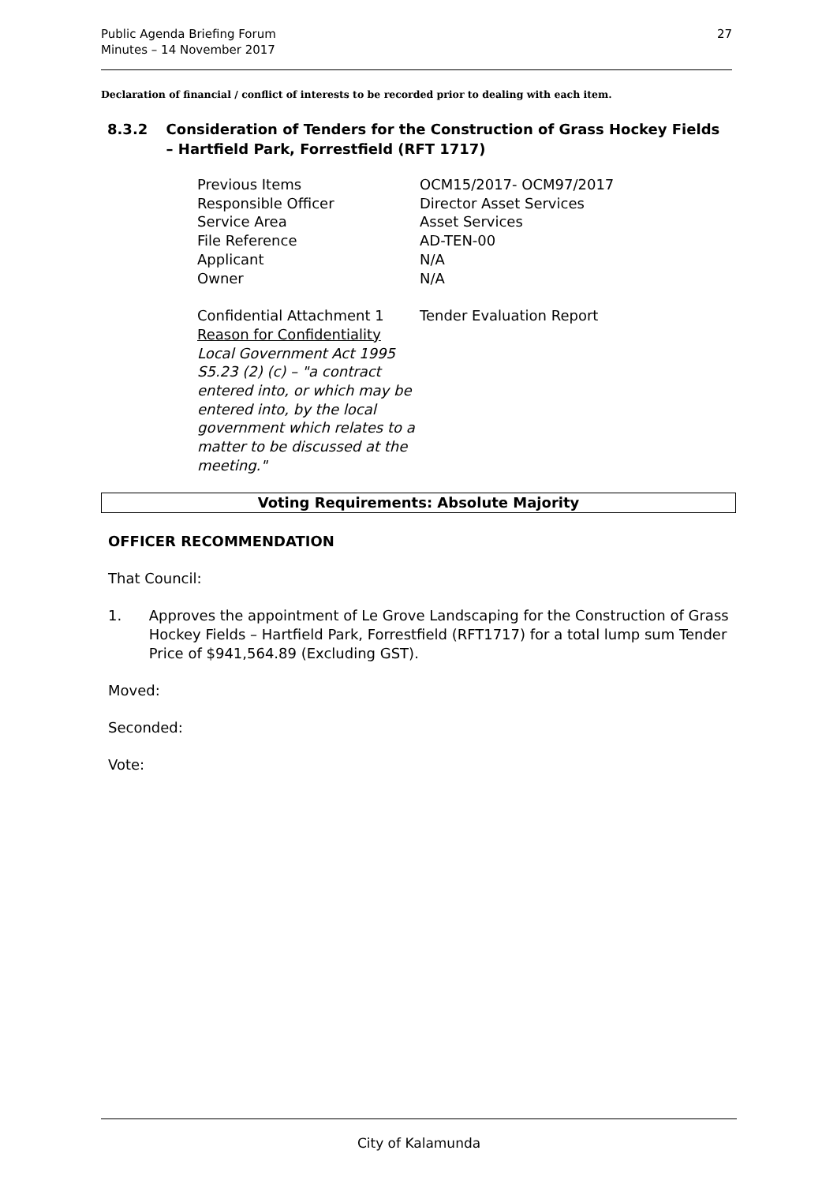27 Public Agenda Briefing Forum
Minutes – 14 November 2017
Declaration of financial / conflict of interests to be recorded prior to dealing with each item.
8.3.2 Consideration of Tenders for the Construction of Grass Hockey Fields – Hartfield Park, Forrestfield (RFT 1717)
| Previous Items | OCM15/2017- OCM97/2017 |
| Responsible Officer | Director Asset Services |
| Service Area | Asset Services |
| File Reference | AD-TEN-00 |
| Applicant | N/A |
| Owner | N/A |
| Confidential Attachment 1 Reason for Confidentiality Local Government Act 1995 S5.23 (2) (c) – "a contract entered into, or which may be entered into, by the local government which relates to a matter to be discussed at the meeting." | Tender Evaluation Report |
Voting Requirements: Absolute Majority
OFFICER RECOMMENDATION
That Council:
1. Approves the appointment of Le Grove Landscaping for the Construction of Grass Hockey Fields – Hartfield Park, Forrestfield (RFT1717) for a total lump sum Tender Price of $941,564.89 (Excluding GST).
Moved:
Seconded:
Vote:
City of Kalamunda